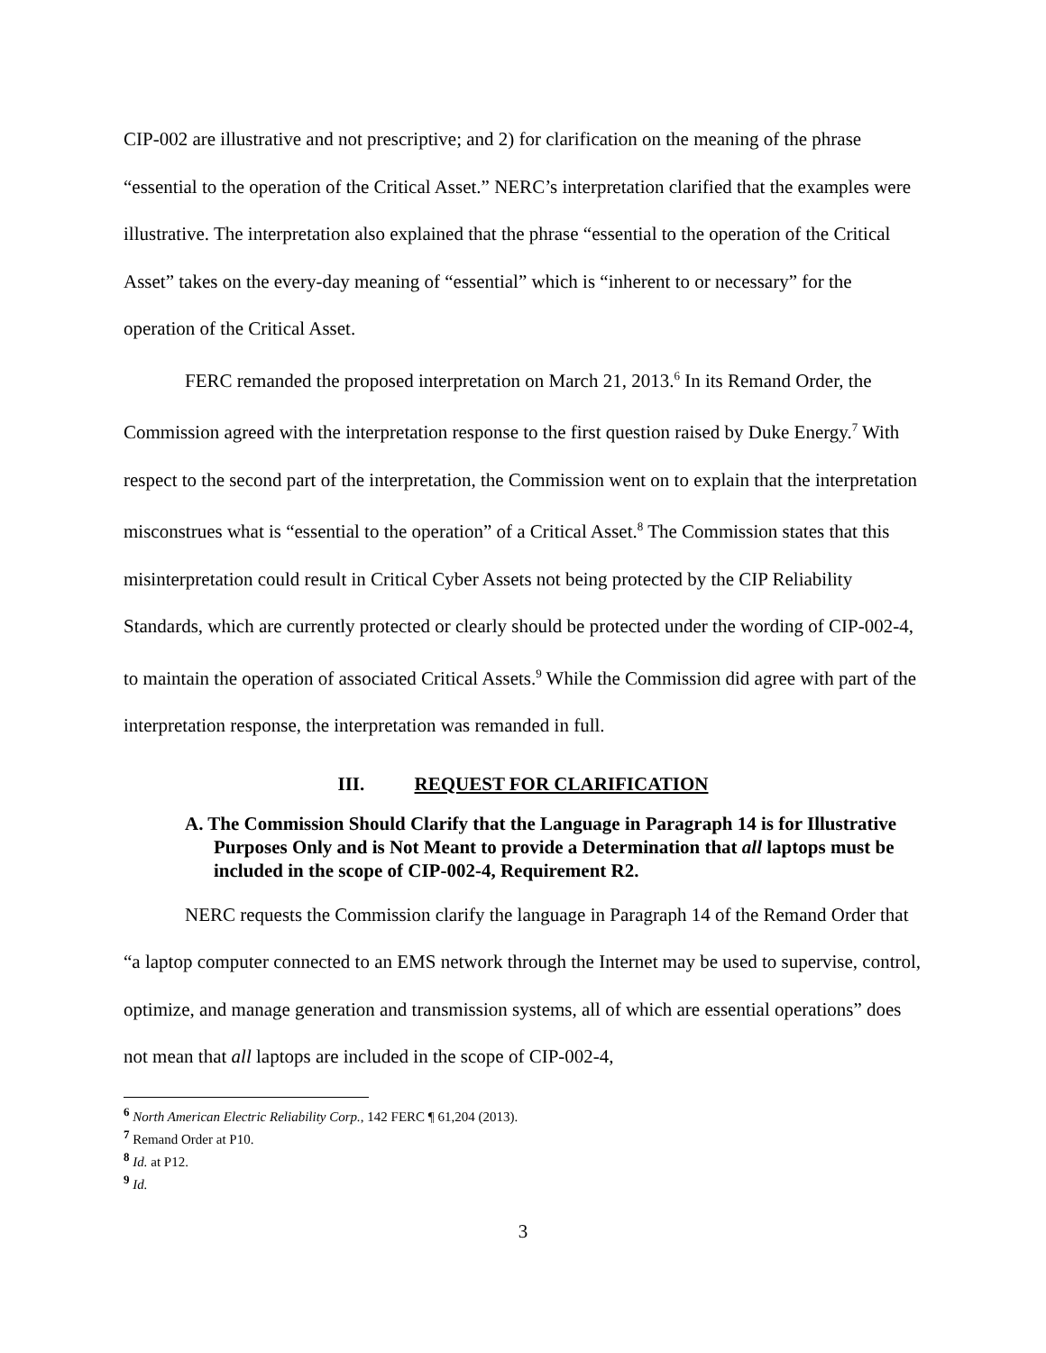CIP-002 are illustrative and not prescriptive; and 2) for clarification on the meaning of the phrase “essential to the operation of the Critical Asset.” NERC’s interpretation clarified that the examples were illustrative. The interpretation also explained that the phrase “essential to the operation of the Critical Asset” takes on the every-day meaning of “essential” which is “inherent to or necessary” for the operation of the Critical Asset.
FERC remanded the proposed interpretation on March 21, 2013.<sup>6</sup> In its Remand Order, the Commission agreed with the interpretation response to the first question raised by Duke Energy.<sup>7</sup> With respect to the second part of the interpretation, the Commission went on to explain that the interpretation misconstrues what is “essential to the operation” of a Critical Asset.<sup>8</sup> The Commission states that this misinterpretation could result in Critical Cyber Assets not being protected by the CIP Reliability Standards, which are currently protected or clearly should be protected under the wording of CIP-002-4, to maintain the operation of associated Critical Assets.<sup>9</sup> While the Commission did agree with part of the interpretation response, the interpretation was remanded in full.
III. REQUEST FOR CLARIFICATION
A. The Commission Should Clarify that the Language in Paragraph 14 is for Illustrative Purposes Only and is Not Meant to provide a Determination that all laptops must be included in the scope of CIP-002-4, Requirement R2.
NERC requests the Commission clarify the language in Paragraph 14 of the Remand Order that “a laptop computer connected to an EMS network through the Internet may be used to supervise, control, optimize, and manage generation and transmission systems, all of which are essential operations” does not mean that all laptops are included in the scope of CIP-002-4,
<sup>6</sup> North American Electric Reliability Corp., 142 FERC ¶ 61,204 (2013).
<sup>7</sup> Remand Order at P10.
<sup>8</sup> Id. at P12.
<sup>9</sup> Id.
3